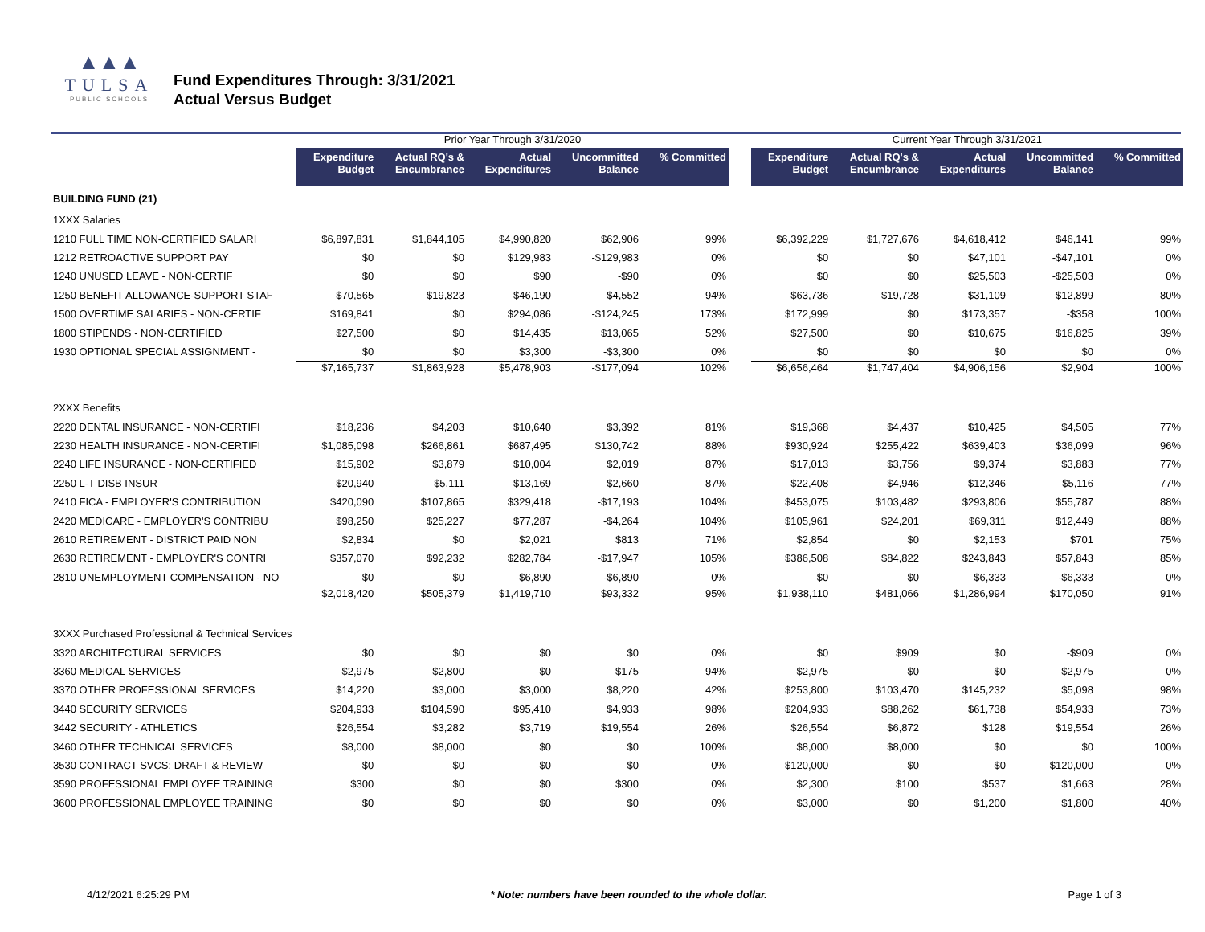▲▲▲
TULSA
PUBLIC SCHOOLS
Fund Expenditures Through: 3/31/2021
Actual Versus Budget
| | Prior Year Through 3/31/2020 | | | | | | Current Year Through 3/31/2021 | | | | |
| --- | --- | --- | --- | --- | --- | --- | --- | --- | --- | --- | --- |
| | Expenditure Budget | Actual RQ's & Encumbrance | Actual Expenditures | Uncommitted Balance | % Committed | | Expenditure Budget | Actual RQ's & Encumbrance | Actual Expenditures | Uncommitted Balance | % Committed |
| BUILDING FUND (21) | | | | | | | | | | | |
| 1XXX Salaries | | | | | | | | | | | |
| 1210 FULL TIME NON-CERTIFIED SALARI | $6,897,831 | $1,844,105 | $4,990,820 | $62,906 | 99% | | $6,392,229 | $1,727,676 | $4,618,412 | $46,141 | 99% |
| 1212 RETROACTIVE SUPPORT PAY | $0 | $0 | $129,983 | -$129,983 | 0% | | $0 | $0 | $47,101 | -$47,101 | 0% |
| 1240 UNUSED LEAVE - NON-CERTIF | $0 | $0 | $90 | -$90 | 0% | | $0 | $0 | $25,503 | -$25,503 | 0% |
| 1250 BENEFIT ALLOWANCE-SUPPORT STAF | $70,565 | $19,823 | $46,190 | $4,552 | 94% | | $63,736 | $19,728 | $31,109 | $12,899 | 80% |
| 1500 OVERTIME SALARIES - NON-CERTIF | $169,841 | $0 | $294,086 | -$124,245 | 173% | | $172,999 | $0 | $173,357 | -$358 | 100% |
| 1800 STIPENDS - NON-CERTIFIED | $27,500 | $0 | $14,435 | $13,065 | 52% | | $27,500 | $0 | $10,675 | $16,825 | 39% |
| 1930 OPTIONAL SPECIAL ASSIGNMENT - | $0 | $0 | $3,300 | -$3,300 | 0% | | $0 | $0 | $0 | $0 | 0% |
| | $7,165,737 | $1,863,928 | $5,478,903 | -$177,094 | 102% | | $6,656,464 | $1,747,404 | $4,906,156 | $2,904 | 100% |
| 2XXX Benefits | | | | | | | | | | | |
| 2220 DENTAL INSURANCE - NON-CERTIFI | $18,236 | $4,203 | $10,640 | $3,392 | 81% | | $19,368 | $4,437 | $10,425 | $4,505 | 77% |
| 2230 HEALTH INSURANCE - NON-CERTIFI | $1,085,098 | $266,861 | $687,495 | $130,742 | 88% | | $930,924 | $255,422 | $639,403 | $36,099 | 96% |
| 2240 LIFE INSURANCE - NON-CERTIFIED | $15,902 | $3,879 | $10,004 | $2,019 | 87% | | $17,013 | $3,756 | $9,374 | $3,883 | 77% |
| 2250 L-T DISB INSUR | $20,940 | $5,111 | $13,169 | $2,660 | 87% | | $22,408 | $4,946 | $12,346 | $5,116 | 77% |
| 2410 FICA - EMPLOYER'S CONTRIBUTION | $420,090 | $107,865 | $329,418 | -$17,193 | 104% | | $453,075 | $103,482 | $293,806 | $55,787 | 88% |
| 2420 MEDICARE - EMPLOYER'S CONTRIBU | $98,250 | $25,227 | $77,287 | -$4,264 | 104% | | $105,961 | $24,201 | $69,311 | $12,449 | 88% |
| 2610 RETIREMENT - DISTRICT PAID NON | $2,834 | $0 | $2,021 | $813 | 71% | | $2,854 | $0 | $2,153 | $701 | 75% |
| 2630 RETIREMENT - EMPLOYER'S CONTRI | $357,070 | $92,232 | $282,784 | -$17,947 | 105% | | $386,508 | $84,822 | $243,843 | $57,843 | 85% |
| 2810 UNEMPLOYMENT COMPENSATION - NO | $0 | $0 | $6,890 | -$6,890 | 0% | | $0 | $0 | $6,333 | -$6,333 | 0% |
| | $2,018,420 | $505,379 | $1,419,710 | $93,332 | 95% | | $1,938,110 | $481,066 | $1,286,994 | $170,050 | 91% |
| 3XXX Purchased Professional & Technical Services | | | | | | | | | | | |
| 3320 ARCHITECTURAL SERVICES | $0 | $0 | $0 | $0 | 0% | | $0 | $909 | $0 | -$909 | 0% |
| 3360 MEDICAL SERVICES | $2,975 | $2,800 | $0 | $175 | 94% | | $2,975 | $0 | $0 | $2,975 | 0% |
| 3370 OTHER PROFESSIONAL SERVICES | $14,220 | $3,000 | $3,000 | $8,220 | 42% | | $253,800 | $103,470 | $145,232 | $5,098 | 98% |
| 3440 SECURITY SERVICES | $204,933 | $104,590 | $95,410 | $4,933 | 98% | | $204,933 | $88,262 | $61,738 | $54,933 | 73% |
| 3442 SECURITY - ATHLETICS | $26,554 | $3,282 | $3,719 | $19,554 | 26% | | $26,554 | $6,872 | $128 | $19,554 | 26% |
| 3460 OTHER TECHNICAL SERVICES | $8,000 | $8,000 | $0 | $0 | 100% | | $8,000 | $8,000 | $0 | $0 | 100% |
| 3530 CONTRACT SVCS: DRAFT & REVIEW | $0 | $0 | $0 | $0 | 0% | | $120,000 | $0 | $0 | $120,000 | 0% |
| 3590 PROFESSIONAL EMPLOYEE TRAINING | $300 | $0 | $0 | $300 | 0% | | $2,300 | $100 | $537 | $1,663 | 28% |
| 3600 PROFESSIONAL EMPLOYEE TRAINING | $0 | $0 | $0 | $0 | 0% | | $3,000 | $0 | $1,200 | $1,800 | 40% |
4/12/2021 6:25:29 PM * Note: numbers have been rounded to the whole dollar. Page 1 of 3